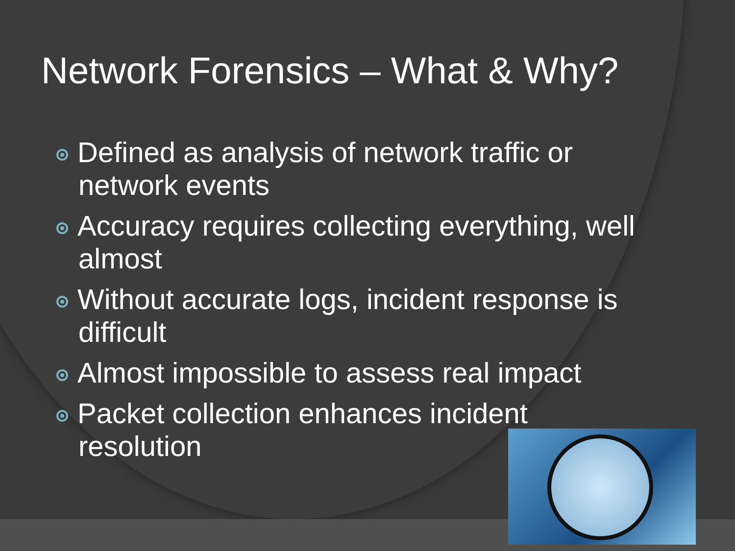Network Forensics – What & Why?
Defined as analysis of network traffic or network events
Accuracy requires collecting everything, well almost
Without accurate logs, incident response is difficult
Almost impossible to assess real impact
Packet collection enhances incident resolution